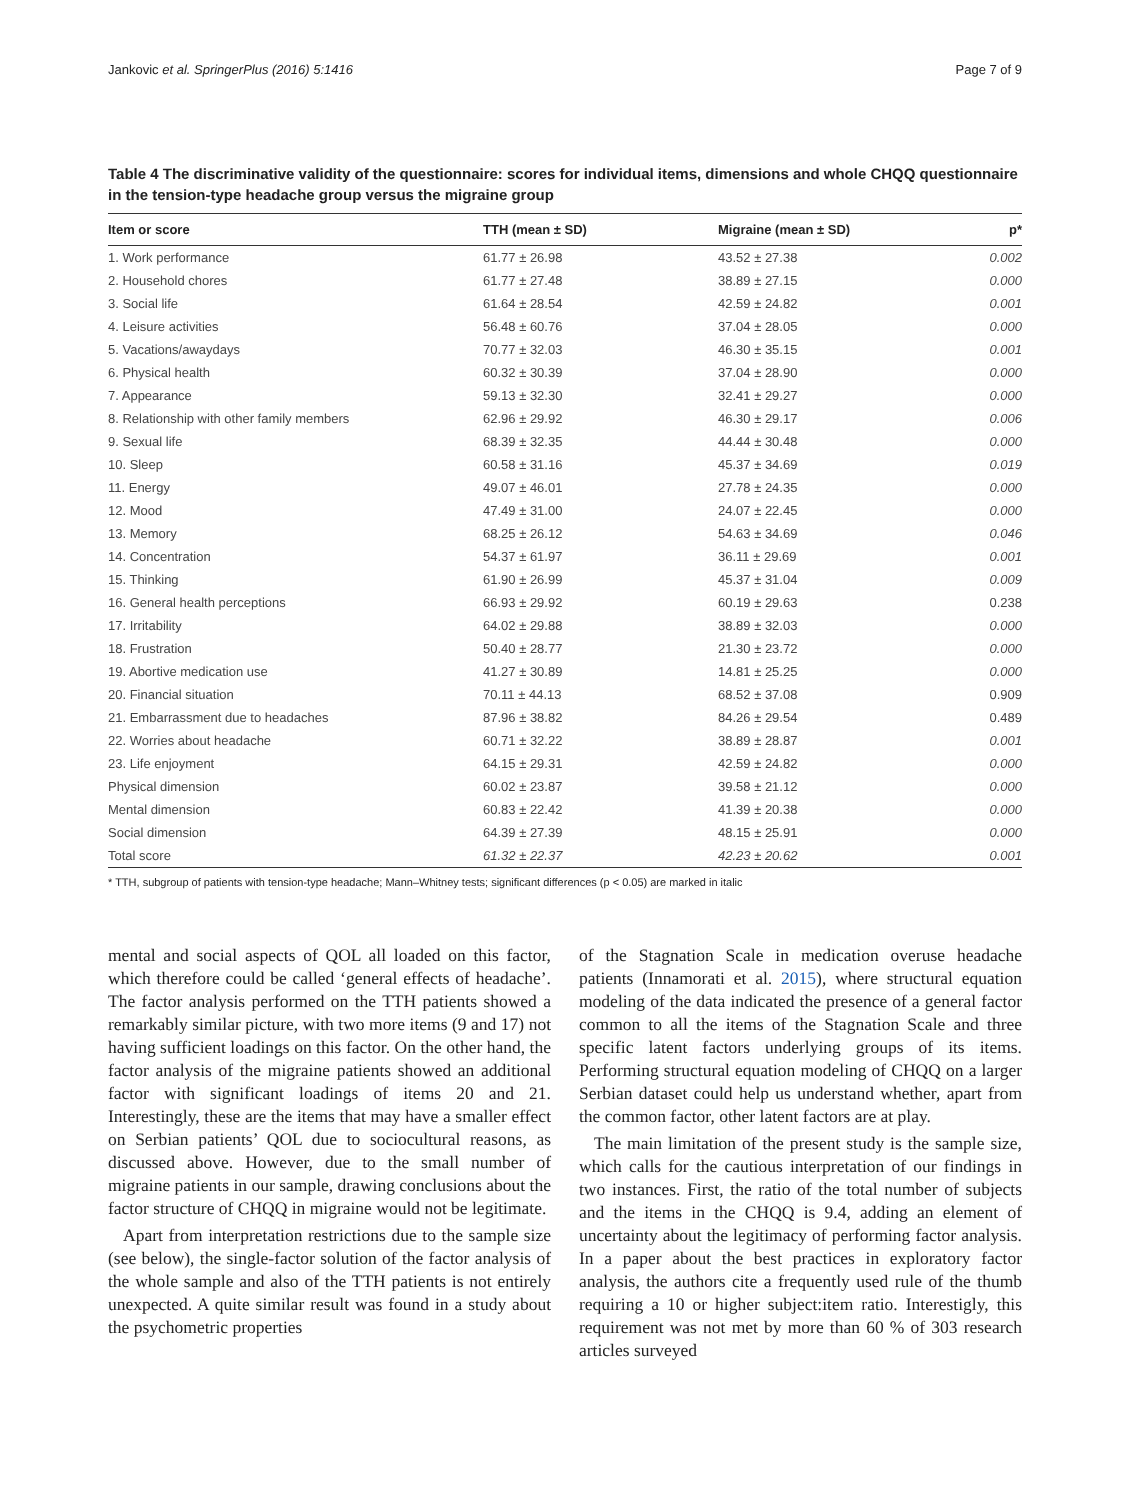Jankovic et al. SpringerPlus (2016) 5:1416 Page 7 of 9
Table 4 The discriminative validity of the questionnaire: scores for individual items, dimensions and whole CHQQ questionnaire in the tension-type headache group versus the migraine group
| Item or score | TTH (mean ± SD) | Migraine (mean ± SD) | p* |
| --- | --- | --- | --- |
| 1. Work performance | 61.77 ± 26.98 | 43.52 ± 27.38 | 0.002 |
| 2. Household chores | 61.77 ± 27.48 | 38.89 ± 27.15 | 0.000 |
| 3. Social life | 61.64 ± 28.54 | 42.59 ± 24.82 | 0.001 |
| 4. Leisure activities | 56.48 ± 60.76 | 37.04 ± 28.05 | 0.000 |
| 5. Vacations/awaydays | 70.77 ± 32.03 | 46.30 ± 35.15 | 0.001 |
| 6. Physical health | 60.32 ± 30.39 | 37.04 ± 28.90 | 0.000 |
| 7. Appearance | 59.13 ± 32.30 | 32.41 ± 29.27 | 0.000 |
| 8. Relationship with other family members | 62.96 ± 29.92 | 46.30 ± 29.17 | 0.006 |
| 9. Sexual life | 68.39 ± 32.35 | 44.44 ± 30.48 | 0.000 |
| 10. Sleep | 60.58 ± 31.16 | 45.37 ± 34.69 | 0.019 |
| 11. Energy | 49.07 ± 46.01 | 27.78 ± 24.35 | 0.000 |
| 12. Mood | 47.49 ± 31.00 | 24.07 ± 22.45 | 0.000 |
| 13. Memory | 68.25 ± 26.12 | 54.63 ± 34.69 | 0.046 |
| 14. Concentration | 54.37 ± 61.97 | 36.11 ± 29.69 | 0.001 |
| 15. Thinking | 61.90 ± 26.99 | 45.37 ± 31.04 | 0.009 |
| 16. General health perceptions | 66.93 ± 29.92 | 60.19 ± 29.63 | 0.238 |
| 17. Irritability | 64.02 ± 29.88 | 38.89 ± 32.03 | 0.000 |
| 18. Frustration | 50.40 ± 28.77 | 21.30 ± 23.72 | 0.000 |
| 19. Abortive medication use | 41.27 ± 30.89 | 14.81 ± 25.25 | 0.000 |
| 20. Financial situation | 70.11 ± 44.13 | 68.52 ± 37.08 | 0.909 |
| 21. Embarrassment due to headaches | 87.96 ± 38.82 | 84.26 ± 29.54 | 0.489 |
| 22. Worries about headache | 60.71 ± 32.22 | 38.89 ± 28.87 | 0.001 |
| 23. Life enjoyment | 64.15 ± 29.31 | 42.59 ± 24.82 | 0.000 |
| Physical dimension | 60.02 ± 23.87 | 39.58 ± 21.12 | 0.000 |
| Mental dimension | 60.83 ± 22.42 | 41.39 ± 20.38 | 0.000 |
| Social dimension | 64.39 ± 27.39 | 48.15 ± 25.91 | 0.000 |
| Total score | 61.32 ± 22.37 | 42.23 ± 20.62 | 0.001 |
* TTH, subgroup of patients with tension-type headache; Mann–Whitney tests; significant differences (p < 0.05) are marked in italic
mental and social aspects of QOL all loaded on this factor, which therefore could be called ‘general effects of headache’. The factor analysis performed on the TTH patients showed a remarkably similar picture, with two more items (9 and 17) not having sufficient loadings on this factor. On the other hand, the factor analysis of the migraine patients showed an additional factor with significant loadings of items 20 and 21. Interestingly, these are the items that may have a smaller effect on Serbian patients’ QOL due to sociocultural reasons, as discussed above. However, due to the small number of migraine patients in our sample, drawing conclusions about the factor structure of CHQQ in migraine would not be legitimate.
Apart from interpretation restrictions due to the sample size (see below), the single-factor solution of the factor analysis of the whole sample and also of the TTH patients is not entirely unexpected. A quite similar result was found in a study about the psychometric properties
of the Stagnation Scale in medication overuse headache patients (Innamorati et al. 2015), where structural equation modeling of the data indicated the presence of a general factor common to all the items of the Stagnation Scale and three specific latent factors underlying groups of its items. Performing structural equation modeling of CHQQ on a larger Serbian dataset could help us understand whether, apart from the common factor, other latent factors are at play.
The main limitation of the present study is the sample size, which calls for the cautious interpretation of our findings in two instances. First, the ratio of the total number of subjects and the items in the CHQQ is 9.4, adding an element of uncertainty about the legitimacy of performing factor analysis. In a paper about the best practices in exploratory factor analysis, the authors cite a frequently used rule of the thumb requiring a 10 or higher subject:item ratio. Interestigly, this requirement was not met by more than 60 % of 303 research articles surveyed